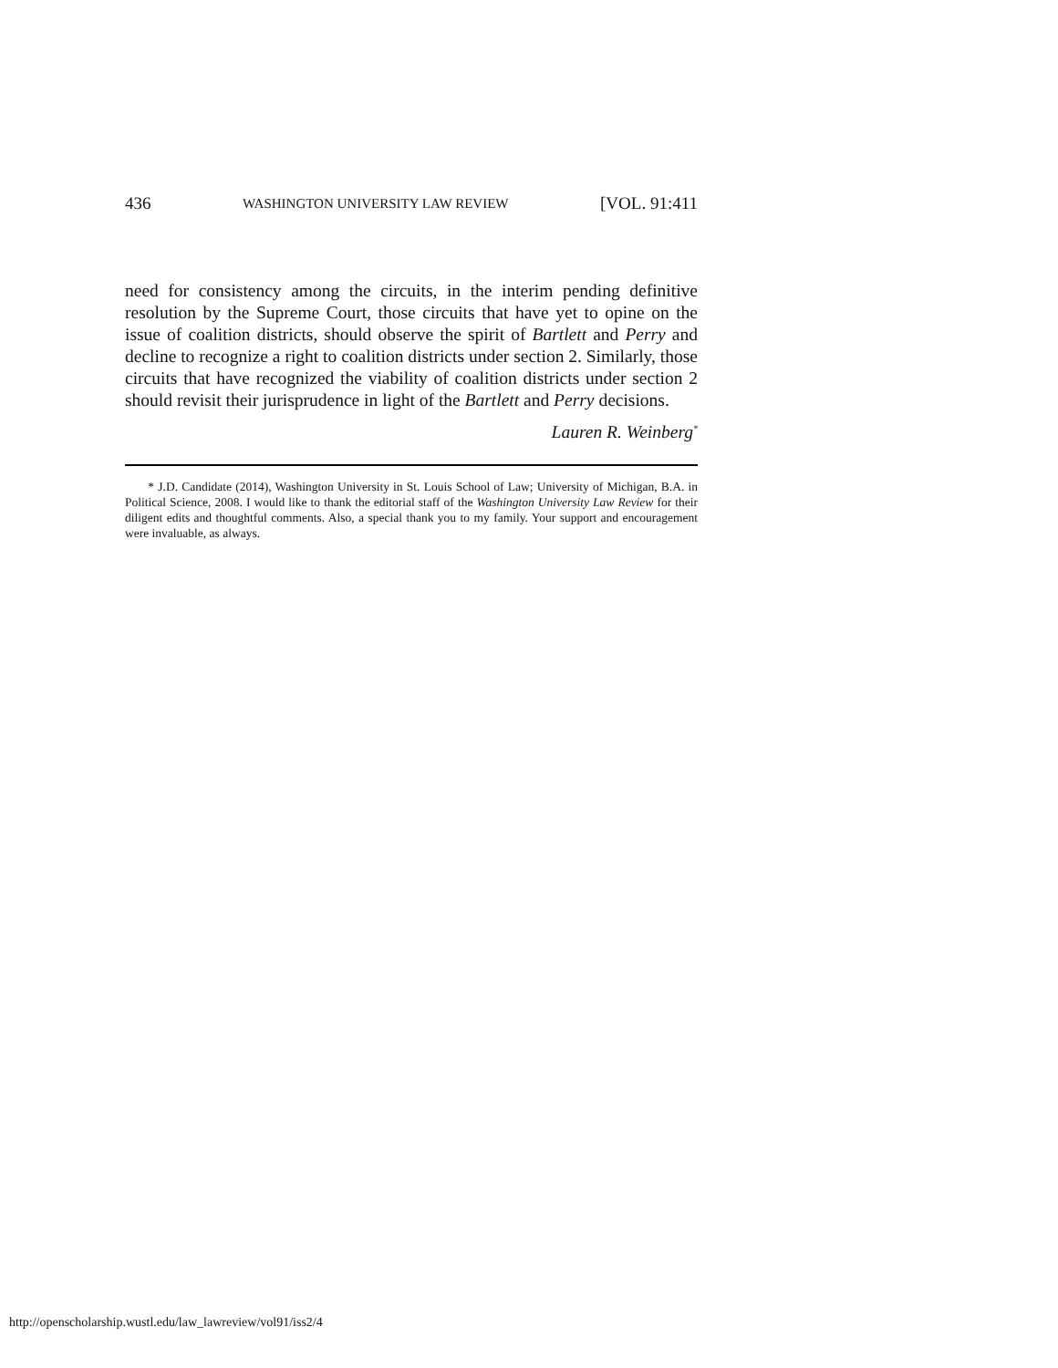436 WASHINGTON UNIVERSITY LAW REVIEW [VOL. 91:411
need for consistency among the circuits, in the interim pending definitive resolution by the Supreme Court, those circuits that have yet to opine on the issue of coalition districts, should observe the spirit of Bartlett and Perry and decline to recognize a right to coalition districts under section 2. Similarly, those circuits that have recognized the viability of coalition districts under section 2 should revisit their jurisprudence in light of the Bartlett and Perry decisions.
Lauren R. Weinberg<sup>*</sup>
* J.D. Candidate (2014), Washington University in St. Louis School of Law; University of Michigan, B.A. in Political Science, 2008. I would like to thank the editorial staff of the Washington University Law Review for their diligent edits and thoughtful comments. Also, a special thank you to my family. Your support and encouragement were invaluable, as always.
http://openscholarship.wustl.edu/law_lawreview/vol91/iss2/4